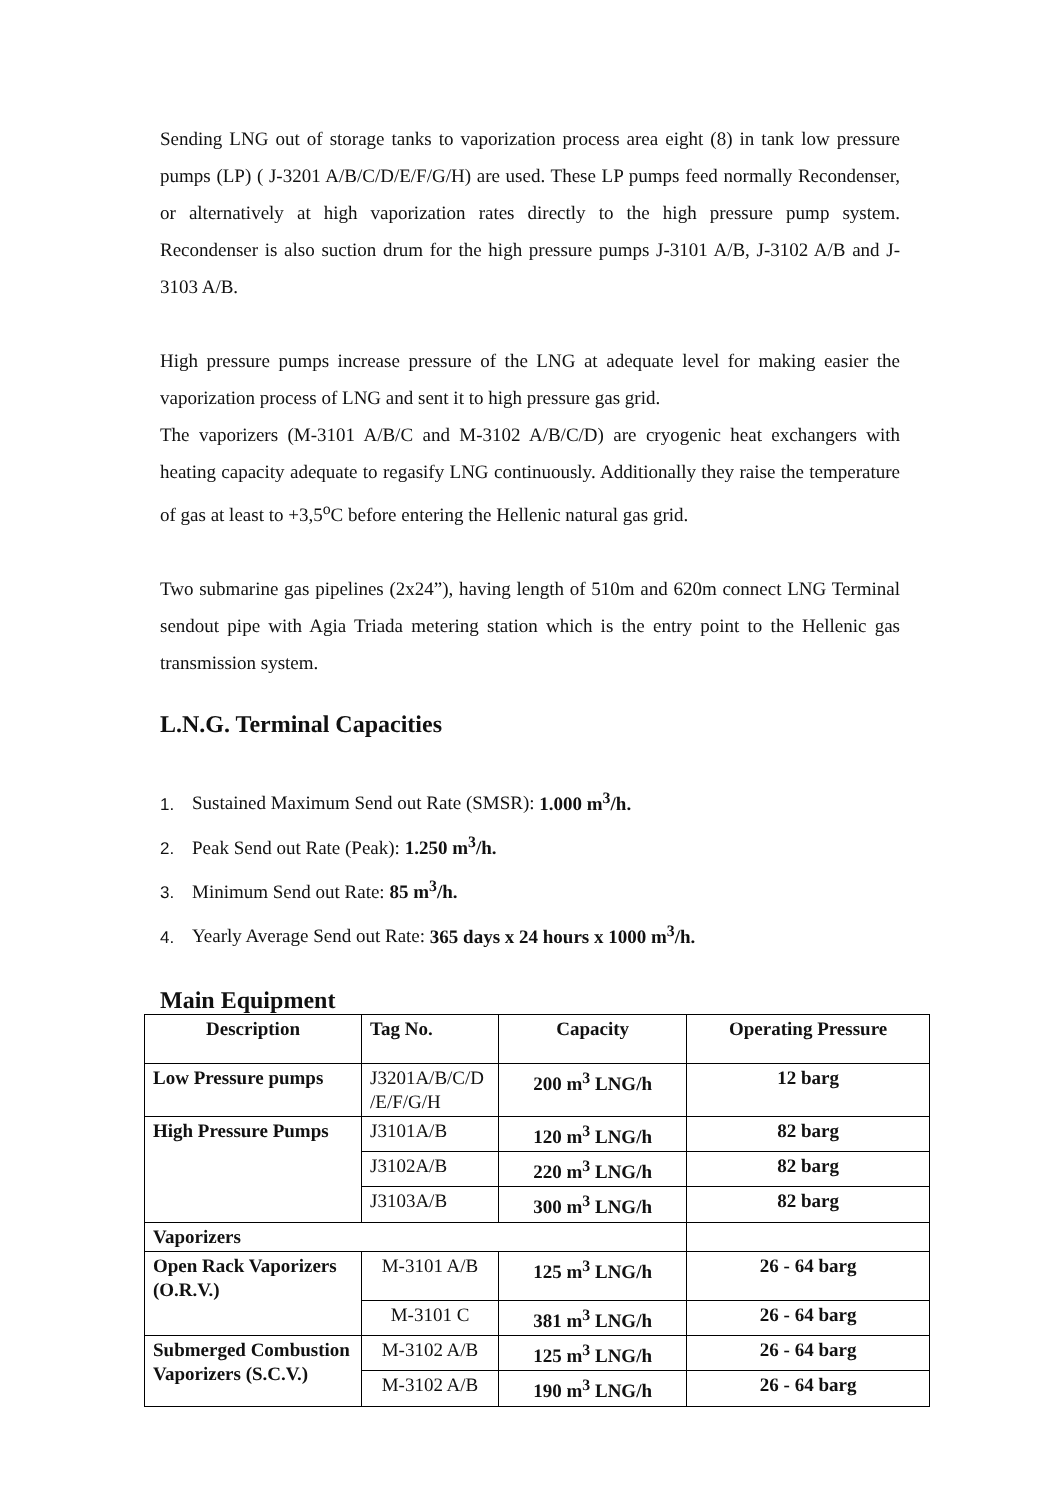Sending LNG out of storage tanks to vaporization process area eight (8) in tank low pressure pumps (LP) ( J-3201 A/B/C/D/E/F/G/H) are used. These LP pumps feed normally Recondenser, or alternatively at high vaporization rates directly to the high pressure pump system. Recondenser is also suction drum for the high pressure pumps J-3101 A/B, J-3102 A/B and J-3103 A/B.
High pressure pumps increase pressure of the LNG at adequate level for making easier the vaporization process of LNG and sent it to high pressure gas grid.
The vaporizers (M-3101 A/B/C and M-3102 A/B/C/D) are cryogenic heat exchangers with heating capacity adequate to regasify LNG continuously. Additionally they raise the temperature of gas at least to +3,5<sup>o</sup>C before entering the Hellenic natural gas grid.
Two submarine gas pipelines (2x24”), having length of 510m and 620m connect LNG Terminal sendout pipe with Agia Triada metering station which is the entry point to the Hellenic gas transmission system.
L.N.G. Terminal Capacities
1. Sustained Maximum Send out Rate (SMSR): 1.000 m<sup>3</sup>/h.
2. Peak Send out Rate (Peak): 1.250 m<sup>3</sup>/h.
3. Minimum Send out Rate: 85 m<sup>3</sup>/h.
4. Yearly Average Send out Rate: 365 days x 24 hours x 1000 m<sup>3</sup>/h.
Main Equipment
| Description | Tag No. | Capacity | Operating Pressure |
| --- | --- | --- | --- |
| Low Pressure pumps | J3201A/B/C/D /E/F/G/H | 200 m<sup>3</sup> LNG/h | 12 barg |
| High Pressure Pumps | J3101A/B | 120 m<sup>3</sup> LNG/h | 82 barg |
| | J3102A/B | 220 m<sup>3</sup> LNG/h | 82 barg |
| | J3103A/B | 300 m<sup>3</sup> LNG/h | 82 barg |
| Vaporizers | | | |
| Open Rack Vaporizers (O.R.V.) | M-3101 A/B | 125 m<sup>3</sup> LNG/h | 26 - 64 barg |
| | M-3101 C | 381 m<sup>3</sup> LNG/h | 26 - 64 barg |
| Submerged Combustion Vaporizers (S.C.V.) | M-3102 A/B | 125 m<sup>3</sup> LNG/h | 26 - 64 barg |
| | M-3102 A/B | 190 m<sup>3</sup> LNG/h | 26 - 64 barg |